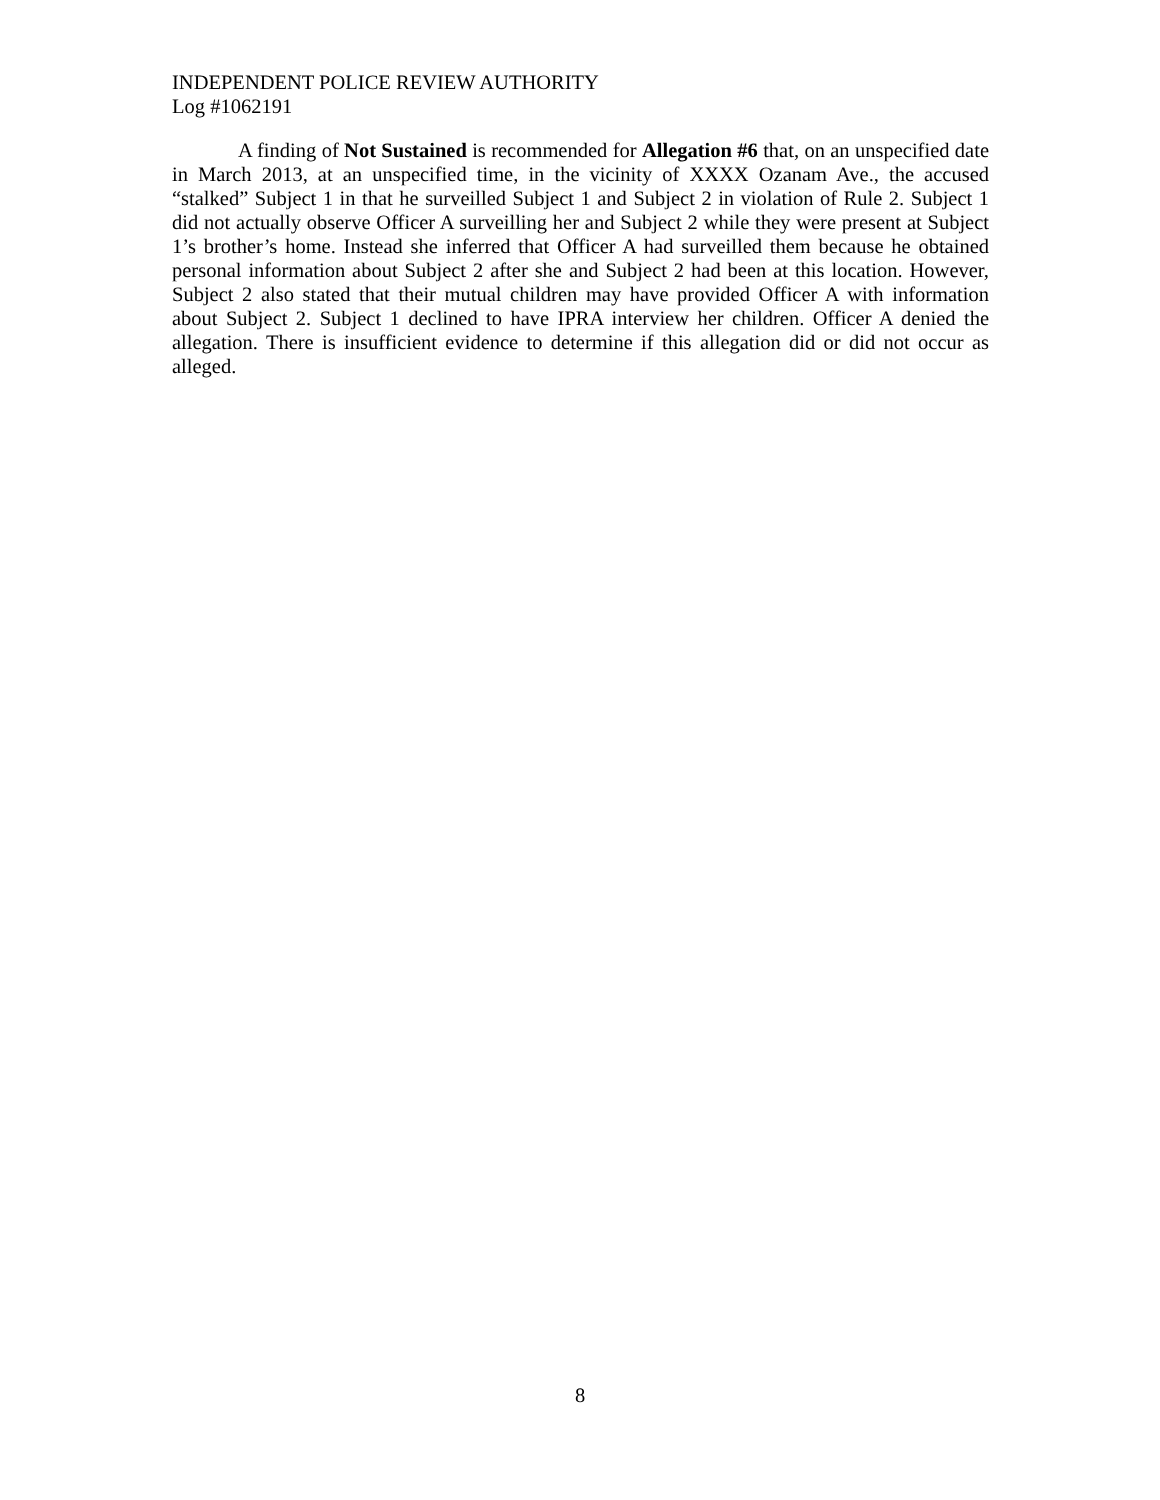INDEPENDENT POLICE REVIEW AUTHORITY
Log #1062191
A finding of Not Sustained is recommended for Allegation #6 that, on an unspecified date in March 2013, at an unspecified time, in the vicinity of XXXX Ozanam Ave., the accused “stalked” Subject 1 in that he surveilled Subject 1 and Subject 2 in violation of Rule 2. Subject 1 did not actually observe Officer A surveilling her and Subject 2 while they were present at Subject 1’s brother’s home. Instead she inferred that Officer A had surveilled them because he obtained personal information about Subject 2 after she and Subject 2 had been at this location. However, Subject 2 also stated that their mutual children may have provided Officer A with information about Subject 2. Subject 1 declined to have IPRA interview her children. Officer A denied the allegation. There is insufficient evidence to determine if this allegation did or did not occur as alleged.
8